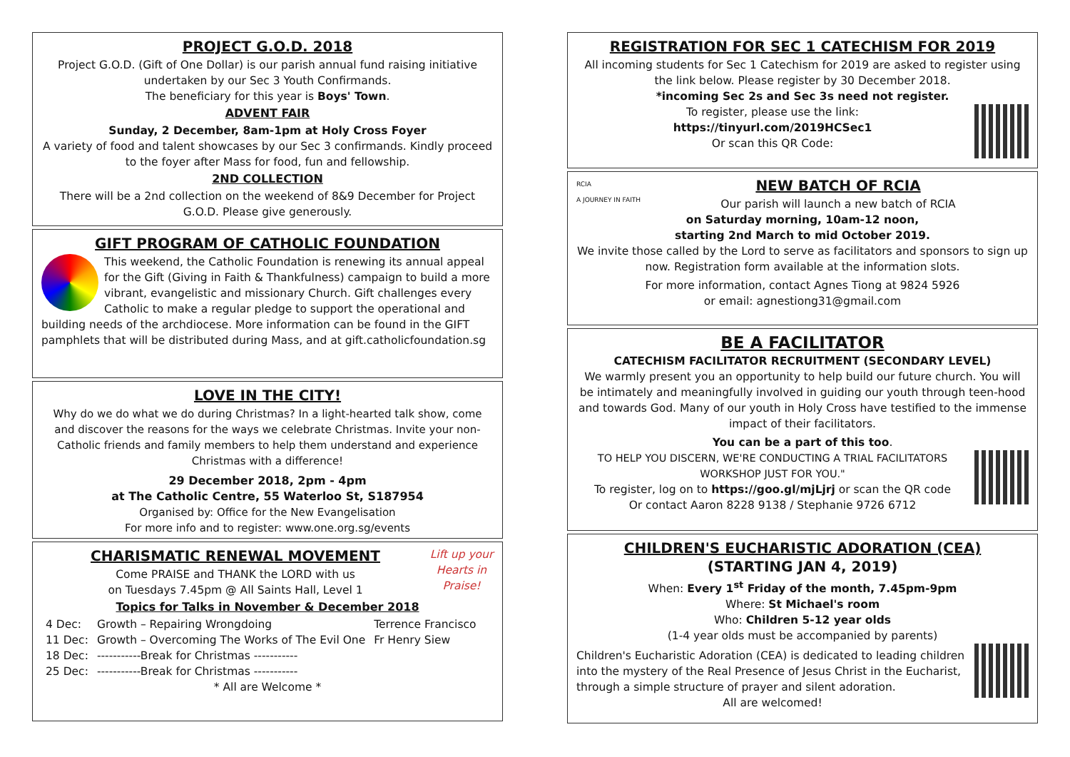PROJECT G.O.D. 2018
Project G.O.D. (Gift of One Dollar) is our parish annual fund raising initiative undertaken by our Sec 3 Youth Confirmands.
The beneficiary for this year is Boys' Town.
ADVENT FAIR
Sunday, 2 December, 8am-1pm at Holy Cross Foyer
A variety of food and talent showcases by our Sec 3 confirmands. Kindly proceed to the foyer after Mass for food, fun and fellowship.
2ND COLLECTION
There will be a 2nd collection on the weekend of 8&9 December for Project G.O.D. Please give generously.
GIFT PROGRAM OF CATHOLIC FOUNDATION
This weekend, the Catholic Foundation is renewing its annual appeal for the Gift (Giving in Faith & Thankfulness) campaign to build a more vibrant, evangelistic and missionary Church. Gift challenges every Catholic to make a regular pledge to support the operational and building needs of the archdiocese. More information can be found in the GIFT pamphlets that will be distributed during Mass, and at gift.catholicfoundation.sg
LOVE IN THE CITY!
Why do we do what we do during Christmas? In a light-hearted talk show, come and discover the reasons for the ways we celebrate Christmas. Invite your non-Catholic friends and family members to help them understand and experience Christmas with a difference!
29 December 2018, 2pm - 4pm
at The Catholic Centre, 55 Waterloo St, S187954
Organised by: Office for the New Evangelisation
For more info and to register: www.one.org.sg/events
Lift up your Hearts in Praise!
CHARISMATIC RENEWAL MOVEMENT
Come PRAISE and THANK the LORD with us
on Tuesdays 7.45pm @ All Saints Hall, Level 1
Topics for Talks in November & December 2018
| 4 Dec: | Growth – Repairing Wrongdoing | Terrence Francisco |
| 11 Dec: | Growth – Overcoming The Works of The Evil One | Fr Henry Siew |
| 18 Dec: | -----------Break for Christmas ----------- | |
| 25 Dec: | -----------Break for Christmas ----------- | |
* All are Welcome *
REGISTRATION FOR SEC 1 CATECHISM FOR 2019
All incoming students for Sec 1 Catechism for 2019 are asked to register using the link below. Please register by 30 December 2018.
*incoming Sec 2s and Sec 3s need not register.
To register, please use the link:
https://tinyurl.com/2019HCSec1
Or scan this QR Code:
RCIA
A JOURNEY IN FAITH
NEW BATCH OF RCIA
Our parish will launch a new batch of RCIA
on Saturday morning, 10am-12 noon,
starting 2nd March to mid October 2019.
We invite those called by the Lord to serve as facilitators and sponsors to sign up now. Registration form available at the information slots.
For more information, contact Agnes Tiong at 9824 5926
or email: agnestiong31@gmail.com
BE A FACILITATOR
CATECHISM FACILITATOR RECRUITMENT (SECONDARY LEVEL)
We warmly present you an opportunity to help build our future church. You will be intimately and meaningfully involved in guiding our youth through teen-hood and towards God. Many of our youth in Holy Cross have testified to the immense impact of their facilitators.
You can be a part of this too.
TO HELP YOU DISCERN, WE'RE CONDUCTING A TRIAL FACILITATORS WORKSHOP JUST FOR YOU."
To register, log on to https://goo.gl/mjLjrj or scan the QR code
Or contact Aaron 8228 9138 / Stephanie 9726 6712
CHILDREN'S EUCHARISTIC ADORATION (CEA)
(STARTING JAN 4, 2019)
When: Every 1<sup>st</sup> Friday of the month, 7.45pm-9pm
Where: St Michael's room
Who: Children 5-12 year olds
(1-4 year olds must be accompanied by parents)
Children's Eucharistic Adoration (CEA) is dedicated to leading children into the mystery of the Real Presence of Jesus Christ in the Eucharist, through a simple structure of prayer and silent adoration.
All are welcomed!